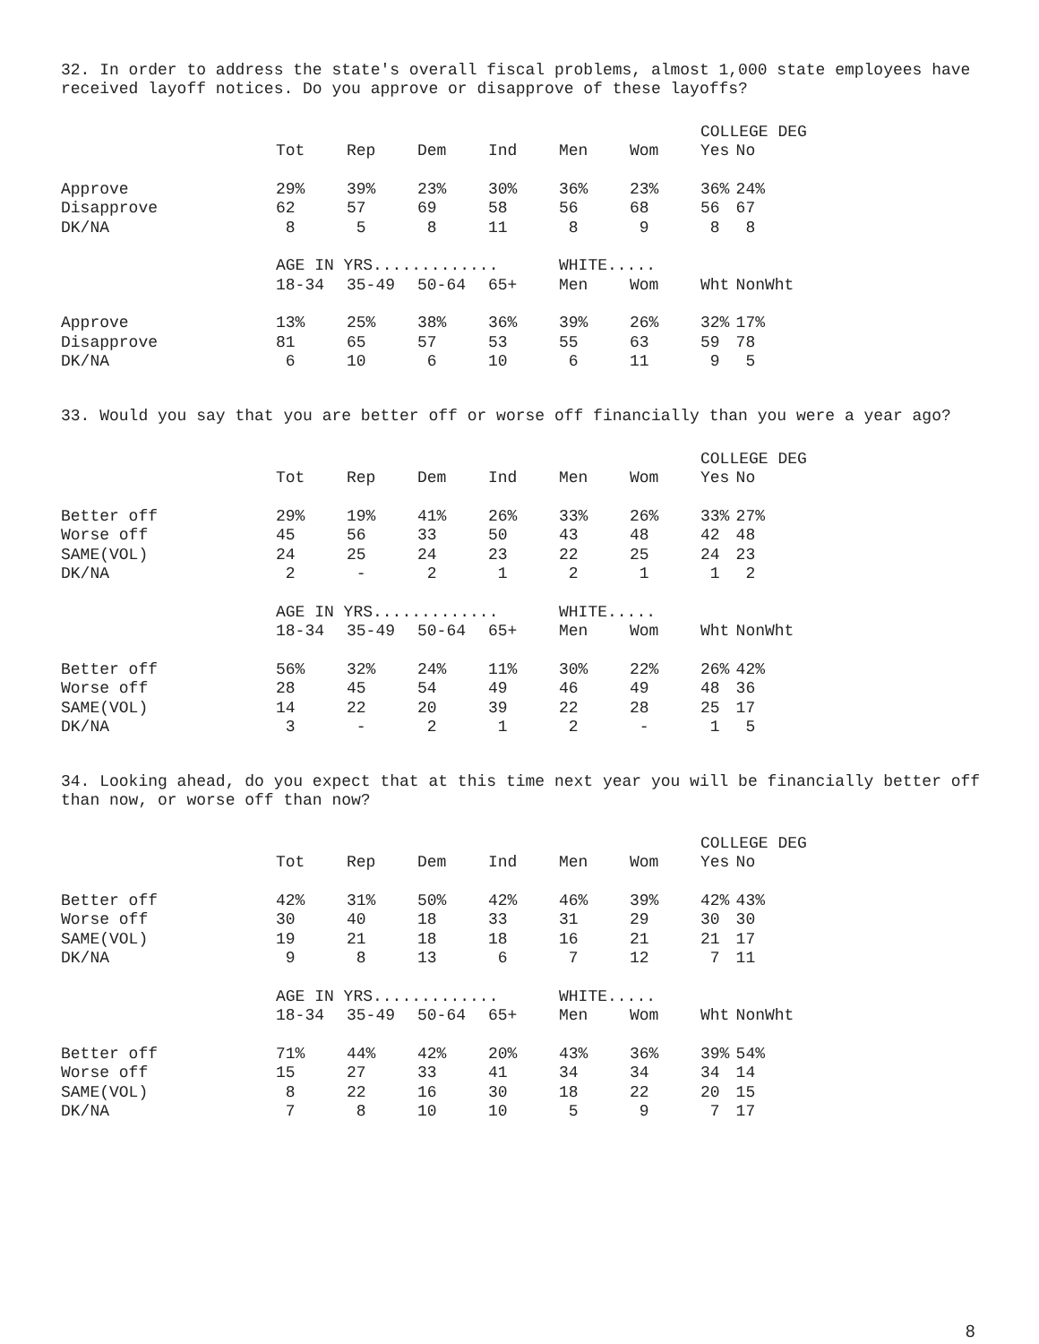32. In order to address the state's overall fiscal problems, almost 1,000 state employees have received layoff notices. Do you approve or disapprove of these layoffs?
| | | | | | | | COLLEGE DEG | |
| | Tot | Rep | Dem | Ind | Men | Wom | Yes | No |
| Approve | 29% | 39% | 23% | 30% | 36% | 23% | 36% | 24% |
| Disapprove | 62 | 57 | 69 | 58 | 56 | 68 | 56 | 67 |
| DK/NA | 8 | 5 | 8 | 11 | 8 | 9 | 8 | 8 |
| | AGE IN YRS............. | | | | WHITE..... | | | |
| | 18-34 | 35-49 | 50-64 | 65+ | Men | Wom | Wht | NonWht |
| Approve | 13% | 25% | 38% | 36% | 39% | 26% | 32% | 17% |
| Disapprove | 81 | 65 | 57 | 53 | 55 | 63 | 59 | 78 |
| DK/NA | 6 | 10 | 6 | 10 | 6 | 11 | 9 | 5 |
33. Would you say that you are better off or worse off financially than you were a year ago?
| | | | | | | | COLLEGE DEG | |
| | Tot | Rep | Dem | Ind | Men | Wom | Yes | No |
| Better off | 29% | 19% | 41% | 26% | 33% | 26% | 33% | 27% |
| Worse off | 45 | 56 | 33 | 50 | 43 | 48 | 42 | 48 |
| SAME(VOL) | 24 | 25 | 24 | 23 | 22 | 25 | 24 | 23 |
| DK/NA | 2 | - | 2 | 1 | 2 | 1 | 1 | 2 |
| | AGE IN YRS............. | | | | WHITE..... | | | |
| | 18-34 | 35-49 | 50-64 | 65+ | Men | Wom | Wht | NonWht |
| Better off | 56% | 32% | 24% | 11% | 30% | 22% | 26% | 42% |
| Worse off | 28 | 45 | 54 | 49 | 46 | 49 | 48 | 36 |
| SAME(VOL) | 14 | 22 | 20 | 39 | 22 | 28 | 25 | 17 |
| DK/NA | 3 | - | 2 | 1 | 2 | - | 1 | 5 |
34. Looking ahead, do you expect that at this time next year you will be financially better off than now, or worse off than now?
| | | | | | | | COLLEGE DEG | |
| | Tot | Rep | Dem | Ind | Men | Wom | Yes | No |
| Better off | 42% | 31% | 50% | 42% | 46% | 39% | 42% | 43% |
| Worse off | 30 | 40 | 18 | 33 | 31 | 29 | 30 | 30 |
| SAME(VOL) | 19 | 21 | 18 | 18 | 16 | 21 | 21 | 17 |
| DK/NA | 9 | 8 | 13 | 6 | 7 | 12 | 7 | 11 |
| | AGE IN YRS............. | | | | WHITE..... | | | |
| | 18-34 | 35-49 | 50-64 | 65+ | Men | Wom | Wht | NonWht |
| Better off | 71% | 44% | 42% | 20% | 43% | 36% | 39% | 54% |
| Worse off | 15 | 27 | 33 | 41 | 34 | 34 | 34 | 14 |
| SAME(VOL) | 8 | 22 | 16 | 30 | 18 | 22 | 20 | 15 |
| DK/NA | 7 | 8 | 10 | 10 | 5 | 9 | 7 | 17 |
8